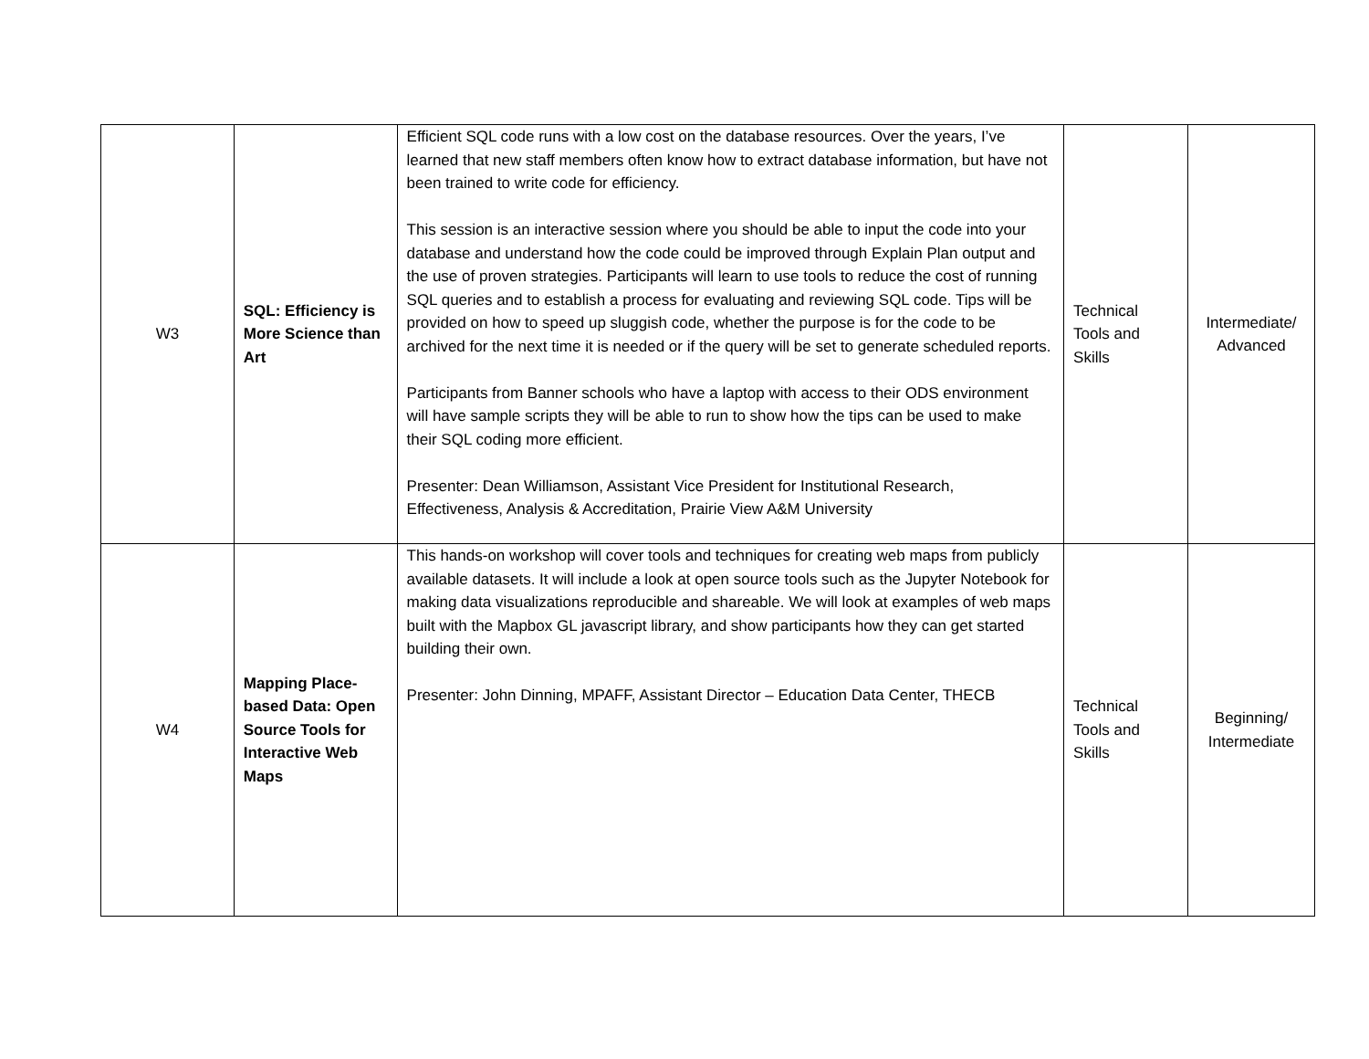| W3 | SQL: Efficiency is More Science than Art | Efficient SQL code runs with a low cost on the database resources. Over the years, I’ve learned that new staff members often know how to extract database information, but have not been trained to write code for efficiency. This session is an interactive session where you should be able to input the code into your database and understand how the code could be improved through Explain Plan output and the use of proven strategies. Participants will learn to use tools to reduce the cost of running SQL queries and to establish a process for evaluating and reviewing SQL code. Tips will be provided on how to speed up sluggish code, whether the purpose is for the code to be archived for the next time it is needed or if the query will be set to generate scheduled reports. Participants from Banner schools who have a laptop with access to their ODS environment will have sample scripts they will be able to run to show how the tips can be used to make their SQL coding more efficient. Presenter: Dean Williamson, Assistant Vice President for Institutional Research, Effectiveness, Analysis & Accreditation, Prairie View A&M University | Technical Tools and Skills | Intermediate/ Advanced |
| W4 | Mapping Place-based Data: Open Source Tools for Interactive Web Maps | This hands-on workshop will cover tools and techniques for creating web maps from publicly available datasets. It will include a look at open source tools such as the Jupyter Notebook for making data visualizations reproducible and shareable. We will look at examples of web maps built with the Mapbox GL javascript library, and show participants how they can get started building their own. Presenter: John Dinning, MPAFF, Assistant Director – Education Data Center, THECB | Technical Tools and Skills | Beginning/ Intermediate |